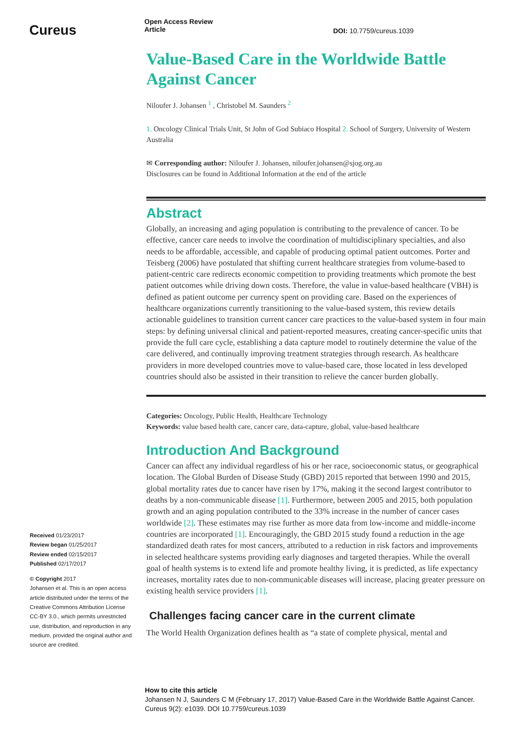Cureus
Open Access Review
Article
DOI: 10.7759/cureus.1039
Value-Based Care in the Worldwide Battle Against Cancer
Niloufer J. Johansen <sup>1</sup> , Christobel M. Saunders <sup>2</sup>
1. Oncology Clinical Trials Unit, St John of God Subiaco Hospital 2. School of Surgery, University of Western Australia
✉ Corresponding author: Niloufer J. Johansen, niloufer.johansen@sjog.org.au
Disclosures can be found in Additional Information at the end of the article
Abstract
Globally, an increasing and aging population is contributing to the prevalence of cancer. To be effective, cancer care needs to involve the coordination of multidisciplinary specialties, and also needs to be affordable, accessible, and capable of producing optimal patient outcomes. Porter and Teisberg (2006) have postulated that shifting current healthcare strategies from volume-based to patient-centric care redirects economic competition to providing treatments which promote the best patient outcomes while driving down costs. Therefore, the value in value-based healthcare (VBH) is defined as patient outcome per currency spent on providing care. Based on the experiences of healthcare organizations currently transitioning to the value-based system, this review details actionable guidelines to transition current cancer care practices to the value-based system in four main steps: by defining universal clinical and patient-reported measures, creating cancer-specific units that provide the full care cycle, establishing a data capture model to routinely determine the value of the care delivered, and continually improving treatment strategies through research. As healthcare providers in more developed countries move to value-based care, those located in less developed countries should also be assisted in their transition to relieve the cancer burden globally.
Categories: Oncology, Public Health, Healthcare Technology
Keywords: value based health care, cancer care, data-capture, global, value-based healthcare
Introduction And Background
Cancer can affect any individual regardless of his or her race, socioeconomic status, or geographical location. The Global Burden of Disease Study (GBD) 2015 reported that between 1990 and 2015, global mortality rates due to cancer have risen by 17%, making it the second largest contributor to deaths by a non-communicable disease [1]. Furthermore, between 2005 and 2015, both population growth and an aging population contributed to the 33% increase in the number of cancer cases worldwide [2]. These estimates may rise further as more data from low-income and middle-income countries are incorporated [1]. Encouragingly, the GBD 2015 study found a reduction in the age standardized death rates for most cancers, attributed to a reduction in risk factors and improvements in selected healthcare systems providing early diagnoses and targeted therapies. While the overall goal of health systems is to extend life and promote healthy living, it is predicted, as life expectancy increases, mortality rates due to non-communicable diseases will increase, placing greater pressure on existing health service providers [1].
Challenges facing cancer care in the current climate
The World Health Organization defines health as “a state of complete physical, mental and
Received 01/23/2017
Review began 01/25/2017
Review ended 02/15/2017
Published 02/17/2017
© Copyright 2017
Johansen et al. This is an open access article distributed under the terms of the Creative Commons Attribution License CC-BY 3.0., which permits unrestricted use, distribution, and reproduction in any medium, provided the original author and source are credited.
How to cite this article
Johansen N J, Saunders C M (February 17, 2017) Value-Based Care in the Worldwide Battle Against Cancer. Cureus 9(2): e1039. DOI 10.7759/cureus.1039